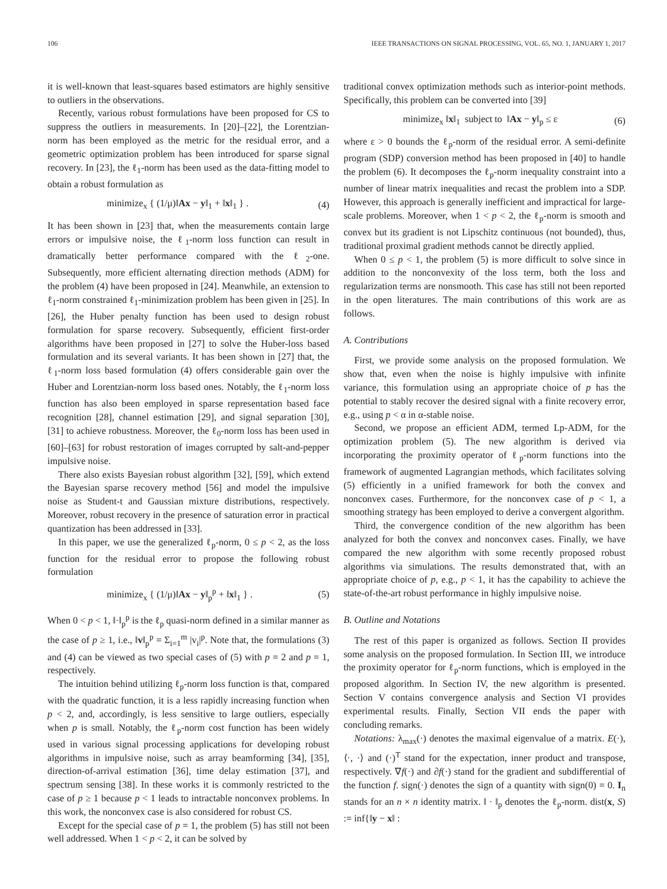106 IEEE TRANSACTIONS ON SIGNAL PROCESSING, VOL. 65, NO. 1, JANUARY 1, 2017
it is well-known that least-squares based estimators are highly sensitive to outliers in the observations.
Recently, various robust formulations have been proposed for CS to suppress the outliers in measurements. In [20]–[22], the Lorentzian-norm has been employed as the metric for the residual error, and a geometric optimization problem has been introduced for sparse signal recovery. In [23], the ℓ<sub>1</sub>-norm has been used as the data-fitting model to obtain a robust formulation as
minimize<sub>x</sub> { (1/μ)‖Ax − y‖<sub>1</sub> + ‖x‖<sub>1</sub> } . (4)
It has been shown in [23] that, when the measurements contain large errors or impulsive noise, the ℓ<sub>1</sub>-norm loss function can result in dramatically better performance compared with the ℓ<sub>2</sub>-one. Subsequently, more efficient alternating direction methods (ADM) for the problem (4) have been proposed in [24]. Meanwhile, an extension to ℓ<sub>1</sub>-norm constrained ℓ<sub>1</sub>-minimization problem has been given in [25]. In [26], the Huber penalty function has been used to design robust formulation for sparse recovery. Subsequently, efficient first-order algorithms have been proposed in [27] to solve the Huber-loss based formulation and its several variants. It has been shown in [27] that, the ℓ<sub>1</sub>-norm loss based formulation (4) offers considerable gain over the Huber and Lorentzian-norm loss based ones. Notably, the ℓ<sub>1</sub>-norm loss function has also been employed in sparse representation based face recognition [28], channel estimation [29], and signal separation [30], [31] to achieve robustness. Moreover, the ℓ<sub>0</sub>-norm loss has been used in [60]–[63] for robust restoration of images corrupted by salt-and-pepper impulsive noise.
There also exists Bayesian robust algorithm [32], [59], which extend the Bayesian sparse recovery method [56] and model the impulsive noise as Student-t and Gaussian mixture distributions, respectively. Moreover, robust recovery in the presence of saturation error in practical quantization has been addressed in [33].
In this paper, we use the generalized ℓ<sub>p</sub>-norm, 0 ≤ p < 2, as the loss function for the residual error to propose the following robust formulation
minimize<sub>x</sub> { (1/μ)‖Ax − y‖<sub>p</sub><sup>p</sup> + ‖x‖<sub>1</sub> } . (5)
When 0 < p < 1, ‖·‖<sub>p</sub><sup>p</sup> is the ℓ<sub>p</sub> quasi-norm defined in a similar manner as the case of p ≥ 1, i.e., ‖v‖<sub>p</sub><sup>p</sup> = Σ<sub>i=1</sub><sup>m</sup> |v<sub>i</sub>|<sup>p</sup>. Note that, the formulations (3) and (4) can be viewed as two special cases of (5) with p = 2 and p = 1, respectively.
The intuition behind utilizing ℓ<sub>p</sub>-norm loss function is that, compared with the quadratic function, it is a less rapidly increasing function when p < 2, and, accordingly, is less sensitive to large outliers, especially when p is small. Notably, the ℓ<sub>p</sub>-norm cost function has been widely used in various signal processing applications for developing robust algorithms in impulsive noise, such as array beamforming [34], [35], direction-of-arrival estimation [36], time delay estimation [37], and spectrum sensing [38]. In these works it is commonly restricted to the case of p ≥ 1 because p < 1 leads to intractable nonconvex problems. In this work, the nonconvex case is also considered for robust CS.
Except for the special case of p = 1, the problem (5) has still not been well addressed. When 1 < p < 2, it can be solved by
traditional convex optimization methods such as interior-point methods. Specifically, this problem can be converted into [39]
minimize<sub>x</sub> ‖x‖<sub>1</sub> subject to ‖Ax − y‖<sub>p</sub> ≤ ε (6)
where ε > 0 bounds the ℓ<sub>p</sub>-norm of the residual error. A semi-definite program (SDP) conversion method has been proposed in [40] to handle the problem (6). It decomposes the ℓ<sub>p</sub>-norm inequality constraint into a number of linear matrix inequalities and recast the problem into a SDP. However, this approach is generally inefficient and impractical for large-scale problems. Moreover, when 1 < p < 2, the ℓ<sub>p</sub>-norm is smooth and convex but its gradient is not Lipschitz continuous (not bounded), thus, traditional proximal gradient methods cannot be directly applied.
When 0 ≤ p < 1, the problem (5) is more difficult to solve since in addition to the nonconvexity of the loss term, both the loss and regularization terms are nonsmooth. This case has still not been reported in the open literatures. The main contributions of this work are as follows.
A. Contributions
First, we provide some analysis on the proposed formulation. We show that, even when the noise is highly impulsive with infinite variance, this formulation using an appropriate choice of p has the potential to stably recover the desired signal with a finite recovery error, e.g., using p < α in α-stable noise.
Second, we propose an efficient ADM, termed Lp-ADM, for the optimization problem (5). The new algorithm is derived via incorporating the proximity operator of ℓ<sub>p</sub>-norm functions into the framework of augmented Lagrangian methods, which facilitates solving (5) efficiently in a unified framework for both the convex and nonconvex cases. Furthermore, for the nonconvex case of p < 1, a smoothing strategy has been employed to derive a convergent algorithm.
Third, the convergence condition of the new algorithm has been analyzed for both the convex and nonconvex cases. Finally, we have compared the new algorithm with some recently proposed robust algorithms via simulations. The results demonstrated that, with an appropriate choice of p, e.g., p < 1, it has the capability to achieve the state-of-the-art robust performance in highly impulsive noise.
B. Outline and Notations
The rest of this paper is organized as follows. Section II provides some analysis on the proposed formulation. In Section III, we introduce the proximity operator for ℓ<sub>p</sub>-norm functions, which is employed in the proposed algorithm. In Section IV, the new algorithm is presented. Section V contains convergence analysis and Section VI provides experimental results. Finally, Section VII ends the paper with concluding remarks.
Notations: λ<sub>max</sub>(·) denotes the maximal eigenvalue of a matrix. E(·), ⟨·, ·⟩ and (·)<sup>T</sup> stand for the expectation, inner product and transpose, respectively. ∇f(·) and ∂f(·) stand for the gradient and subdifferential of the function f. sign(·) denotes the sign of a quantity with sign(0) = 0. I<sub>n</sub> stands for an n × n identity matrix. ‖ · ‖<sub>p</sub> denotes the ℓ<sub>p</sub>-norm. dist(x, S) := inf{‖y − x‖ :